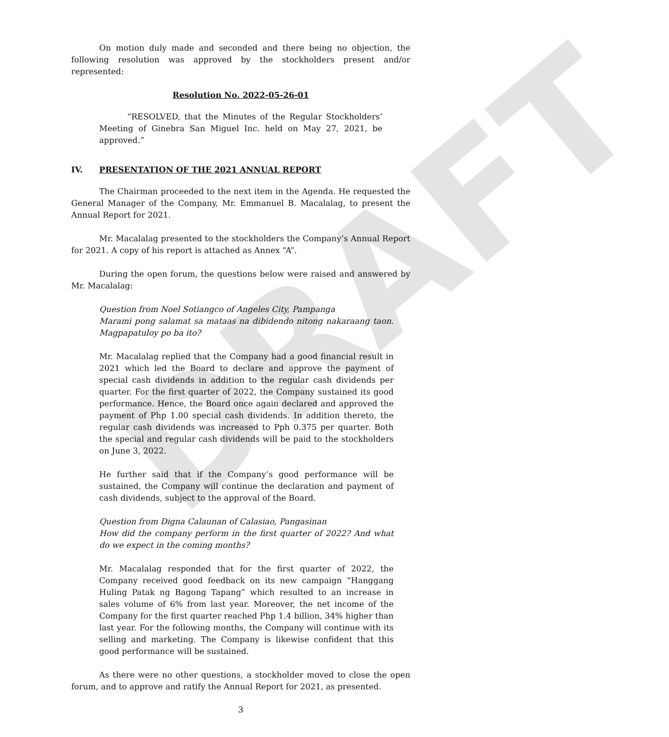DRAFT
On motion duly made and seconded and there being no objection, the following resolution was approved by the stockholders present and/or represented:
Resolution No. 2022-05-26-01
“RESOLVED, that the Minutes of the Regular Stockholders’ Meeting of Ginebra San Miguel Inc. held on May 27, 2021, be approved.”
IV. PRESENTATION OF THE 2021 ANNUAL REPORT
The Chairman proceeded to the next item in the Agenda. He requested the General Manager of the Company, Mr. Emmanuel B. Macalalag, to present the Annual Report for 2021.
Mr. Macalalag presented to the stockholders the Company’s Annual Report for 2021. A copy of his report is attached as Annex “A”.
During the open forum, the questions below were raised and answered by Mr. Macalalag:
Question from Noel Sotiangco of Angeles City, Pampanga
Marami pong salamat sa mataas na dibidendo nitong nakaraang taon. Magpapatuloy po ba ito?
Mr. Macalalag replied that the Company had a good financial result in 2021 which led the Board to declare and approve the payment of special cash dividends in addition to the regular cash dividends per quarter. For the first quarter of 2022, the Company sustained its good performance. Hence, the Board once again declared and approved the payment of Php 1.00 special cash dividends. In addition thereto, the regular cash dividends was increased to Pph 0.375 per quarter. Both the special and regular cash dividends will be paid to the stockholders on June 3, 2022.
He further said that if the Company’s good performance will be sustained, the Company will continue the declaration and payment of cash dividends, subject to the approval of the Board.
Question from Digna Calaunan of Calasiao, Pangasinan
How did the company perform in the first quarter of 2022? And what do we expect in the coming months?
Mr. Macalalag responded that for the first quarter of 2022, the Company received good feedback on its new campaign “Hanggang Huling Patak ng Bagong Tapang” which resulted to an increase in sales volume of 6% from last year. Moreover, the net income of the Company for the first quarter reached Php 1.4 billion, 34% higher than last year. For the following months, the Company will continue with its selling and marketing. The Company is likewise confident that this good performance will be sustained.
As there were no other questions, a stockholder moved to close the open forum, and to approve and ratify the Annual Report for 2021, as presented.
3